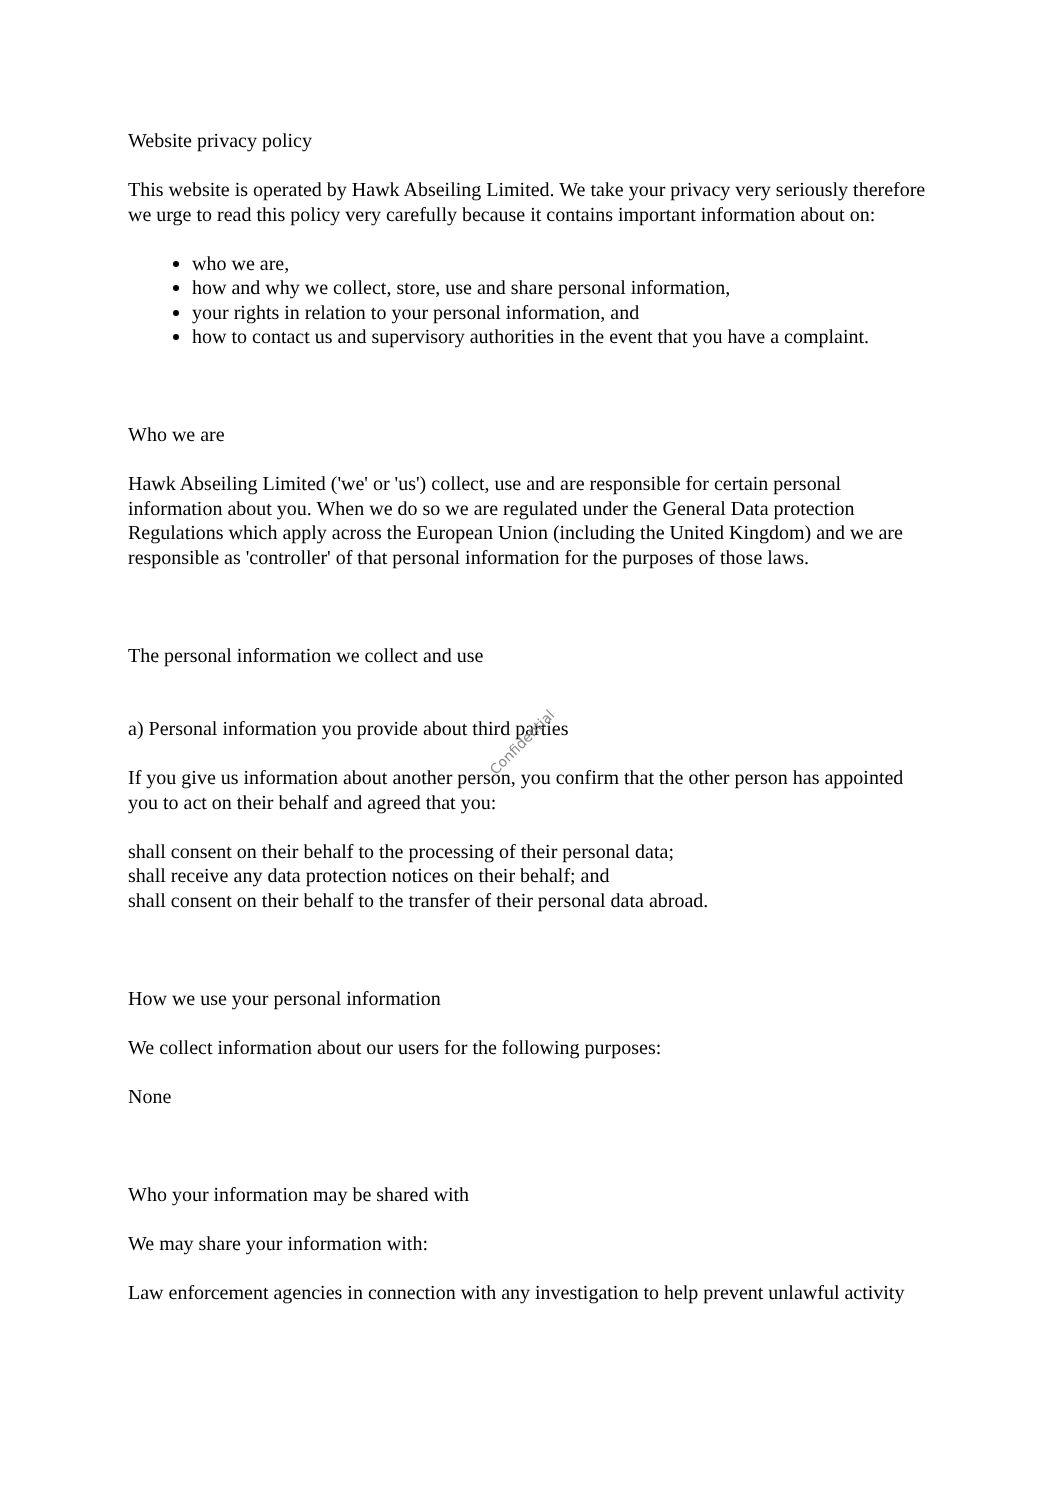Website privacy policy
This website is operated by Hawk Abseiling Limited. We take your privacy very seriously therefore we urge to read this policy very carefully because it contains important information about on:
who we are,
how and why we collect, store, use and share personal information,
your rights in relation to your personal information, and
how to contact us and supervisory authorities in the event that you have a complaint.
Who we are
Hawk Abseiling Limited ('we' or 'us') collect, use and are responsible for certain personal information about you. When we do so we are regulated under the General Data protection Regulations which apply across the European Union (including the United Kingdom) and we are responsible as 'controller' of that personal information for the purposes of those laws.
The personal information we collect and use
a) Personal information you provide about third parties
If you give us information about another person, you confirm that the other person has appointed you to act on their behalf and agreed that you:
shall consent on their behalf to the processing of their personal data;
shall receive any data protection notices on their behalf; and
shall consent on their behalf to the transfer of their personal data abroad.
How we use your personal information
We collect information about our users for the following purposes:
None
Who your information may be shared with
We may share your information with:
Law enforcement agencies in connection with any investigation to help prevent unlawful activity
Confidential